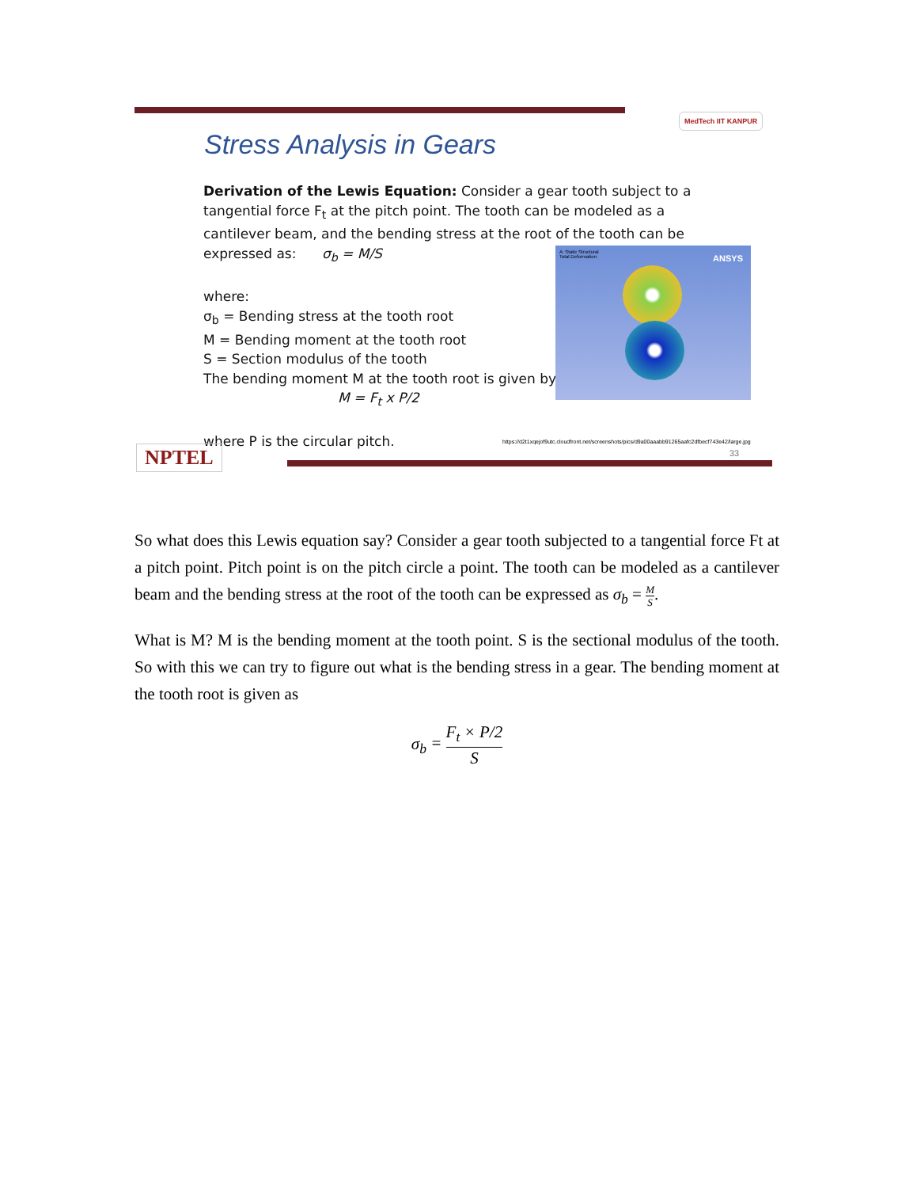MedTech IIT KANPUR
Stress Analysis in Gears
Derivation of the Lewis Equation: Consider a gear tooth subject to a tangential force F<sub>t</sub> at the pitch point. The tooth can be modeled as a cantilever beam, and the bending stress at the root of the tooth can be expressed as: σ<sub>b</sub> = M/S
where:
σ<sub>b</sub> = Bending stress at the tooth root
M = Bending moment at the tooth root
S = Section modulus of the tooth
The bending moment M at the tooth root is given by:
M = F<sub>t</sub> x P/2
where P is the circular pitch.
A: Static Structural
Total Deformation
ANSYS
https://d2t1xqejof9utc.cloudfront.net/screenshots/pics/d9a00aaabb91265aafc2dfbecf743e42/large.jpg
33
NPTEL
So what does this Lewis equation say? Consider a gear tooth subjected to a tangential force Ft at a pitch point. Pitch point is on the pitch circle a point. The tooth can be modeled as a cantilever beam and the bending stress at the root of the tooth can be expressed as σ<sub>b</sub> = M S.
What is M? M is the bending moment at the tooth point. S is the sectional modulus of the tooth. So with this we can try to figure out what is the bending stress in a gear. The bending moment at the tooth root is given as
σ<sub>b</sub> = F<sub>t</sub> × P/2 S